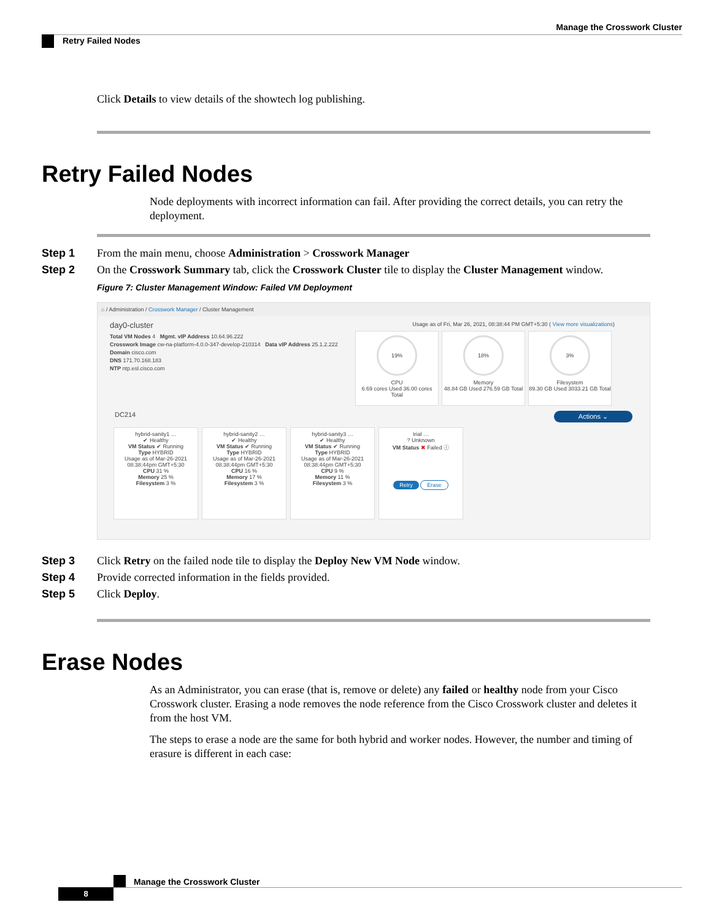Manage the Crosswork Cluster
Retry Failed Nodes
Click Details to view details of the showtech log publishing.
Retry Failed Nodes
Node deployments with incorrect information can fail. After providing the correct details, you can retry the deployment.
Step 1 From the main menu, choose Administration > Crosswork Manager
Step 2 On the Crosswork Summary tab, click the Crosswork Cluster tile to display the Cluster Management window.
Figure 7: Cluster Management Window: Failed VM Deployment
⌂ / Administration / Crosswork Manager / Cluster Management
day0-cluster
Total VM Nodes 4 Mgmt. vIP Address 10.64.96.222
Crosswork Image cw-na-platform-4.0.0-347-develop-210314 Data vIP Address 25.1.2.222
Domain cisco.com
DNS 171.70.168.183
NTP ntp.esl.cisco.com
Usage as of Fri, Mar 26, 2021, 08:38:44 PM GMT+5:30 ( View more visualizations)
19%
CPU
6.69 cores Used 36.00 cores Total
18%
Memory
48.84 GB Used 276.59 GB Total
3%
Filesystem
89.30 GB Used 3033.21 GB Total
DC214 Actions ⌄
hybrid-sanity1 …
✔ Healthy
VM Status ✔ Running
Type HYBRID
Usage as of Mar-26-2021 08:38:44pm GMT+5:30
CPU 31 %
Memory 25 %
Filesystem 3 %
hybrid-sanity2 …
✔ Healthy
VM Status ✔ Running
Type HYBRID
Usage as of Mar-26-2021 08:38:44pm GMT+5:30
CPU 16 %
Memory 17 %
Filesystem 3 %
hybrid-sanity3 …
✔ Healthy
VM Status ✔ Running
Type HYBRID
Usage as of Mar-26-2021 08:38:44pm GMT+5:30
CPU 9 %
Memory 11 %
Filesystem 3 %
trial …
? Unknown
VM Status ✖ Failed ⓘ
Retry Erase
Step 3 Click Retry on the failed node tile to display the Deploy New VM Node window.
Step 4 Provide corrected information in the fields provided.
Step 5 Click Deploy.
Erase Nodes
As an Administrator, you can erase (that is, remove or delete) any failed or healthy node from your Cisco Crosswork cluster. Erasing a node removes the node reference from the Cisco Crosswork cluster and deletes it from the host VM.
The steps to erase a node are the same for both hybrid and worker nodes. However, the number and timing of erasure is different in each case:
Manage the Crosswork Cluster
8